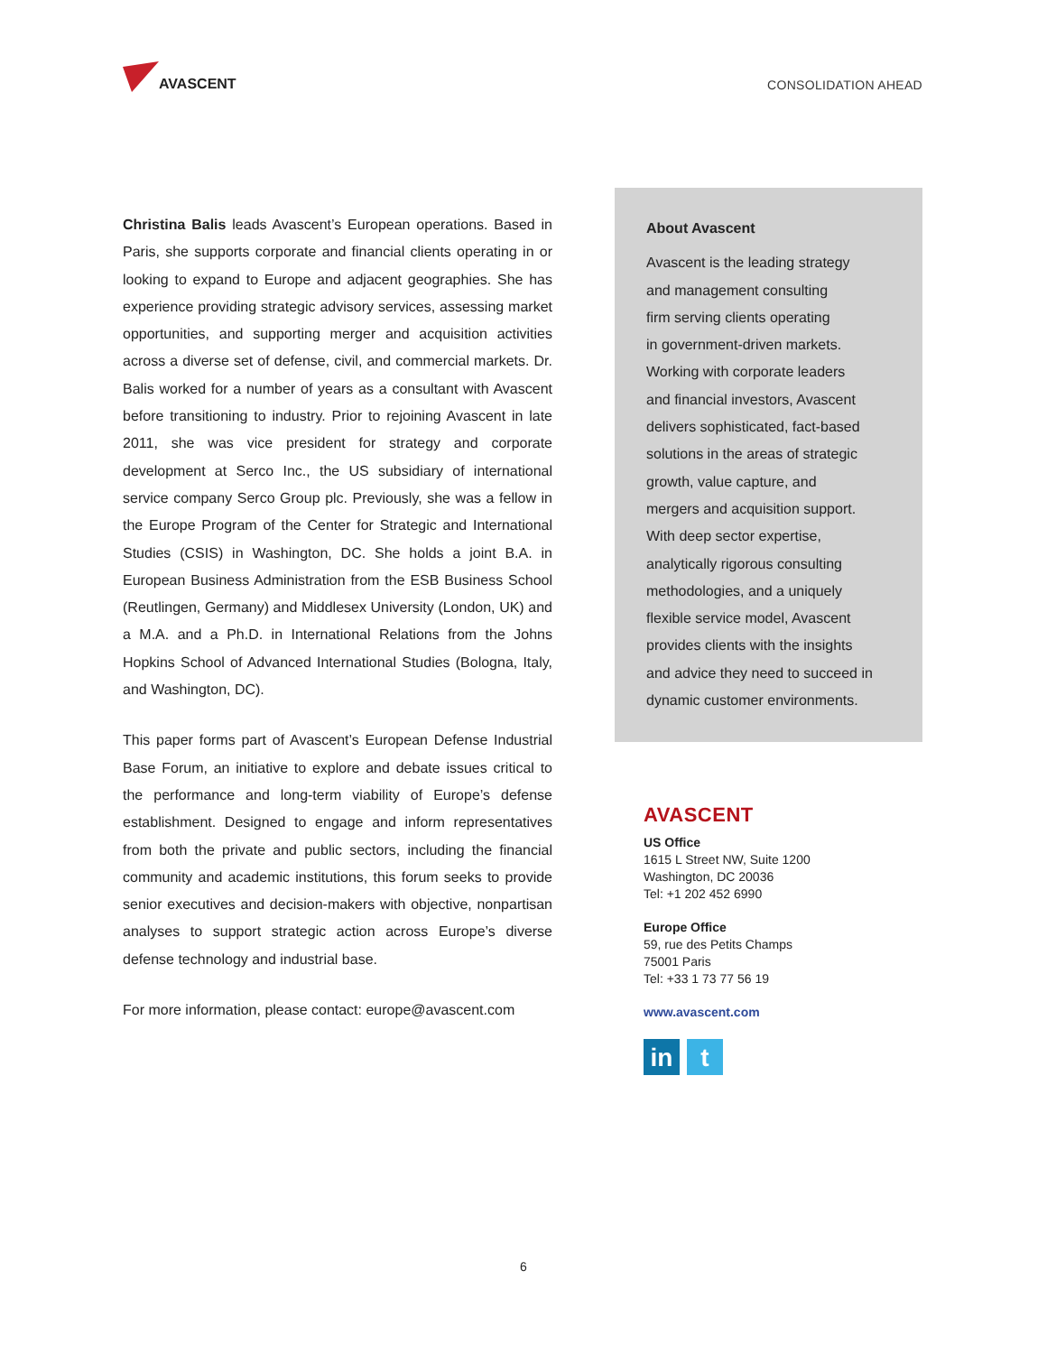AVASCENT
CONSOLIDATION AHEAD
Christina Balis leads Avascent’s European operations. Based in Paris, she supports corporate and financial clients operating in or looking to expand to Europe and adjacent geographies. She has experience providing strategic advisory services, assessing market opportunities, and supporting merger and acquisition activities across a diverse set of defense, civil, and commercial markets. Dr. Balis worked for a number of years as a consultant with Avascent before transitioning to industry. Prior to rejoining Avascent in late 2011, she was vice president for strategy and corporate development at Serco Inc., the US subsidiary of international service company Serco Group plc. Previously, she was a fellow in the Europe Program of the Center for Strategic and International Studies (CSIS) in Washington, DC. She holds a joint B.A. in European Business Administration from the ESB Business School (Reutlingen, Germany) and Middlesex University (London, UK) and a M.A. and a Ph.D. in International Relations from the Johns Hopkins School of Advanced International Studies (Bologna, Italy, and Washington, DC).
This paper forms part of Avascent’s European Defense Industrial Base Forum, an initiative to explore and debate issues critical to the performance and long-term viability of Europe’s defense establishment. Designed to engage and inform representatives from both the private and public sectors, including the financial community and academic institutions, this forum seeks to provide senior executives and decision-makers with objective, nonpartisan analyses to support strategic action across Europe’s diverse defense technology and industrial base.
For more information, please contact: europe@avascent.com
About Avascent
Avascent is the leading strategy
and management consulting
firm serving clients operating
in government-driven markets.
Working with corporate leaders
and financial investors, Avascent
delivers sophisticated, fact-based
solutions in the areas of strategic
growth, value capture, and
mergers and acquisition support.
With deep sector expertise,
analytically rigorous consulting
methodologies, and a uniquely
flexible service model, Avascent
provides clients with the insights
and advice they need to succeed in
dynamic customer environments.
AVASCENT
US Office
1615 L Street NW, Suite 1200
Washington, DC 20036
Tel: +1 202 452 6990
Europe Office
59, rue des Petits Champs
75001 Paris
Tel: +33 1 73 77 56 19
www.avascent.com
in t
6